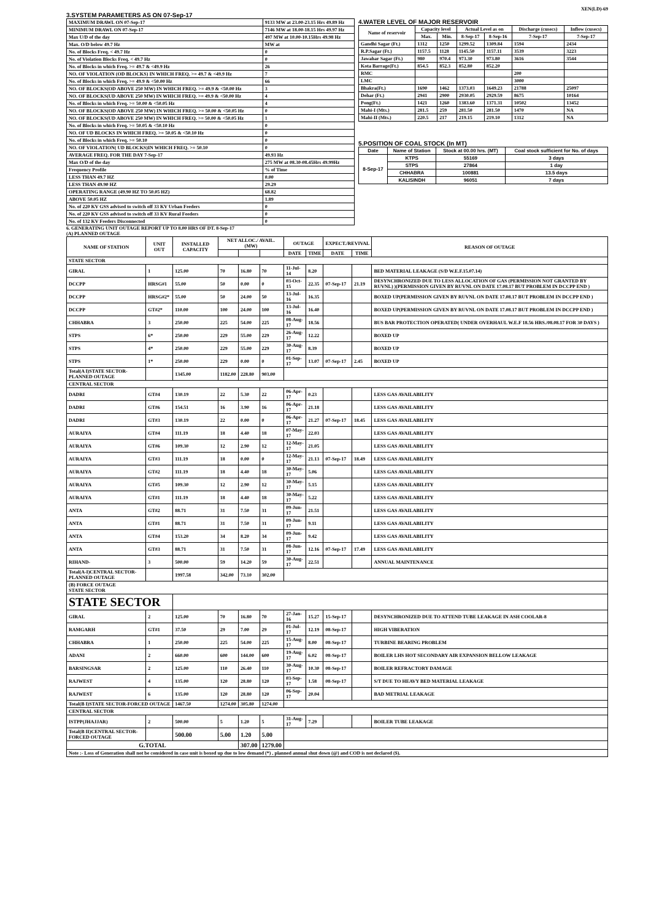XEN(LD)-69
3.SYSTEM PARAMETERS AS ON 07-Sep-17
| MAXIMUM DRAWL ON 07-Sep-17 | 9133 MW at 23.00-23.15 Hrs 49.89 Hz |
| MINIMUM DRAWL ON 07-Sep-17 | 7146 MW at 18.00-18.15 Hrs 49.97 Hz |
| Max U/D of the day | 497 MW at 10.00-10.15Hrs 49.98 Hz |
| Max. O/D below 49.7 Hz | MW at |
| No. of Blocks Freq. < 49.7 Hz | 0 |
| No. of Violation Blocks Freq. < 49.7 Hz | 0 |
| No. of Blocks in which Freq. >= 49.7 & <49.9 Hz | 26 |
| NO. OF VIOLATION (OD BLOCKS) IN WHICH FREQ. >= 49.7 & <49.9 Hz | 7 |
| No. of Blocks in which Freq. >= 49.9 & <50.00 Hz | 66 |
| NO. OF BLOCKS(OD ABOVE 250 MW) IN WHICH FREQ. >= 49.9 & <50.00 Hz | 3 |
| NO. OF BLOCKS(UD ABOVE 250 MW) IN WHICH FREQ. >= 49.9 & <50.00 Hz | 4 |
| No. of Blocks in which Freq. >= 50.00 & <50.05 Hz | 4 |
| NO. OF BLOCKS(OD ABOVE 250 MW) IN WHICH FREQ. >= 50.00 & <50.05 Hz | 0 |
| NO. OF BLOCKS(UD ABOVE 250 MW) IN WHICH FREQ. >= 50.00 & <50.05 Hz | 1 |
| No. of Blocks in which Freq. >= 50.05 & <50.10 Hz | 0 |
| NO. OF UD BLOCKS IN WHICH FREQ. >= 50.05 & <50.10 Hz | 0 |
| No. of Blocks in which Freq. >= 50.10 | 0 |
| NO. OF VIOLATION( UD BLOCKS)IN WHICH FREQ. >= 50.10 | 0 |
| AVERAGE FREQ. FOR THE DAY 7-Sep-17 | 49.93 Hz |
| Max O/D of the day | 275 MW at 08.30-08.45Hrs 49.99Hz |
| Frequency Profile | % of Time |
| LESS THAN 49.7 HZ | 0.00 |
| LESS THAN 49.90 HZ | 29.29 |
| OPERATING RANGE (49.90 HZ TO 50.05 HZ) | 68.82 |
| ABOVE 50.05 HZ | 1.89 |
| No. of 220 KV GSS advised to switch off 33 KV Urban Feeders | 0 |
| No. of 220 KV GSS advised to switch off 33 KV Rural Feeders | 0 |
| No. of 132 KV Feeders Disconnected | 0 |
4.WATER LEVEL OF MAJOR RESERVOIR
| Name of reservoir | Capacity level | | Actual Level as on | | Discharge (cusecs) | Inflow (cusecs) |
| --- | --- | --- | --- | --- | --- | --- |
| | Max. | Min. | 8-Sep-17 | 8-Sep-16 | 7-Sep-17 | 7-Sep-17 |
| Gandhi Sagar (Ft.) | 1312 | 1250 | 1299.52 | 1309.84 | 1594 | 2434 |
| R.P.Sagar (Ft.) | 1157.5 | 1128 | 1145.50 | 1157.11 | 3539 | 3223 |
| Jawahar Sagar (Ft.) | 980 | 970.4 | 973.30 | 973.80 | 3616 | 3544 |
| Kota Barrage(Ft.) | 854.5 | 852.3 | 852.80 | 852.20 | | |
| RMC | | | | | 200 | |
| LMC | | | | | 3000 | |
| Bhakra(Ft.) | 1690 | 1462 | 1373.03 | 1649.23 | 21788 | 25097 |
| Dehar (Ft.) | 2941 | 2900 | 2930.05 | 2929.59 | 8675 | 10164 |
| Pong(Ft.) | 1421 | 1260 | 1383.60 | 1371.31 | 10502 | 13452 |
| Mahi-I (Mts.) | 281.5 | 259 | 281.50 | 281.50 | 1470 | NA |
| Mahi-II (Mts.) | 220.5 | 217 | 219.15 | 219.10 | 1312 | NA |
5.POSITION OF COAL STOCK (In MT)
| Date | Name of Station | Stock at 00.00 hrs. (MT) | Coal stock sufficient for No. of days |
| --- | --- | --- | --- |
| 8-Sep-17 | KTPS | 55169 | 3 days |
| | STPS | 27864 | 1 day |
| | CHHABRA | 100881 | 13.5 days |
| | KALISINDH | 96051 | 7 days |
6. GENERATING UNIT OUTAGE REPORT UP TO 8.00 HRS OF DT. 8-Sep-17
(A) PLANNED OUTAGE
| NAME OF STATION | UNIT OUT | INSTALLED CAPACITY | NET ALLOC./ AVAIL. (MW) | | | OUTAGE | | EXPECT./REVIVAL | | REASON OF OUTAGE |
| --- | --- | --- | --- | --- | --- | --- | --- | --- | --- | --- |
| | | | | | | DATE | TIME | DATE | TIME | |
| STATE SECTOR | | | | | | | | | | |
| GIRAL | 1 | 125.00 | 70 | 16.80 | 70 | 11-Jul-14 | 8.20 | | | BED MATERIAL LEAKAGE (S/D W.E.F.15.07.14) |
| DCCPP | HRSG#1 | 55.00 | 50 | 0.00 | 0 | 03-Oct-15 | 22.35 | 07-Sep-17 | 21.19 | DESYNCHRONIZED DUE TO LESS ALLOCATION OF GAS (PERMISSION NOT GRANTED BY RUVNL) )(PERMISSION GIVEN BY RUVNL ON DATE 17.08.17 BUT PROBLEM IN DCCPP END ) |
| DCCPP | HRSG#2* | 55.00 | 50 | 24.00 | 50 | 13-Jul-16 | 16.35 | | | BOXED UP(PERMISSION GIVEN BY RUVNL ON DATE 17.08.17 BUT PROBLEM IN DCCPP END ) |
| DCCPP | GT#2* | 110.00 | 100 | 24.00 | 100 | 13-Jul-16 | 16.40 | | | BOXED UP(PERMISSION GIVEN BY RUVNL ON DATE 17.08.17 BUT PROBLEM IN DCCPP END ) |
| CHHABRA | 3 | 250.00 | 225 | 54.00 | 225 | 08-Aug-17 | 18.56 | | | BUS BAR PROTECTION OPERATED( UNDER OVERHAUL W.E.F 18.56 HRS./08.08.17 FOR 30 DAYS ) |
| STPS | 6* | 250.00 | 229 | 55.00 | 229 | 26-Aug-17 | 12.22 | | | BOXED UP |
| STPS | 4* | 250.00 | 229 | 55.00 | 229 | 30-Aug-17 | 8.39 | | | BOXED UP |
| STPS | 1* | 250.00 | 229 | 0.00 | 0 | 01-Sep-17 | 13.07 | 07-Sep-17 | 2.45 | BOXED UP |
| Total(A I)STATE SECTOR-PLANNED OUTAGE | | 1345.00 | 1182.00 | 228.80 | 903.00 | | | | | |
| CENTRAL SECTOR | | | | | | | | | | |
| DADRI | GT#4 | 130.19 | 22 | 5.30 | 22 | 06-Apr-17 | 0.23 | | | LESS GAS AVAILABILITY |
| DADRI | GT#6 | 154.51 | 16 | 3.90 | 16 | 06-Apr-17 | 21.18 | | | LESS GAS AVAILABILITY |
| DADRI | GT#3 | 130.19 | 22 | 0.00 | 0 | 06-Apr-17 | 21.27 | 07-Sep-17 | 18.45 | LESS GAS AVAILABILITY |
| AURAIYA | GT#4 | 111.19 | 18 | 4.40 | 18 | 07-May-17 | 22.03 | | | LESS GAS AVAILABILITY |
| AURAIYA | GT#6 | 109.30 | 12 | 2.90 | 12 | 12-May-17 | 21.05 | | | LESS GAS AVAILABILITY |
| AURAIYA | GT#3 | 111.19 | 18 | 0.00 | 0 | 12-May-17 | 21.13 | 07-Sep-17 | 18.49 | LESS GAS AVAILABILITY |
| AURAIYA | GT#2 | 111.19 | 18 | 4.40 | 18 | 30-May-17 | 5.06 | | | LESS GAS AVAILABILITY |
| AURAIYA | GT#5 | 109.30 | 12 | 2.90 | 12 | 30-May-17 | 5.15 | | | LESS GAS AVAILABILITY |
| AURAIYA | GT#1 | 111.19 | 18 | 4.40 | 18 | 30-May-17 | 5.22 | | | LESS GAS AVAILABILITY |
| ANTA | GT#2 | 88.71 | 31 | 7.50 | 31 | 09-Jun-17 | 21.51 | | | LESS GAS AVAILABILITY |
| ANTA | GT#1 | 88.71 | 31 | 7.50 | 31 | 09-Jun-17 | 9.11 | | | LESS GAS AVAILABILITY |
| ANTA | GT#4 | 153.20 | 34 | 8.20 | 34 | 09-Jun-17 | 9.42 | | | LESS GAS AVAILABILITY |
| ANTA | GT#3 | 88.71 | 31 | 7.50 | 31 | 08-Jun-17 | 12.16 | 07-Sep-17 | 17.49 | LESS GAS AVAILABILITY |
| RIHAND- | 3 | 500.00 | 59 | 14.20 | 59 | 30-Aug-17 | 22.51 | | | ANNUAL MAINTENANCE |
| Total(A-I)CENTRAL SECTOR-PLANNED OUTAGE | | 1997.58 | 342.00 | 73.10 | 302.00 | | | | | |
| (B) FORCE OUTAGE STATE SECTOR | | | | | | | | | | |
| STATE SECTOR | | | | | | | | | | |
| GIRAL | 2 | 125.00 | 70 | 16.80 | 70 | 27-Jan-16 | 15.27 | 15-Sep-17 | | DESYNCHRONIZED DUE TO ATTEND TUBE LEAKAGE IN ASH COOLAR-8 |
| RAMGARH | GT#1 | 37.50 | 29 | 7.00 | 29 | 01-Jul-17 | 12.19 | 08-Sep-17 | | HIGH VIBERATION |
| CHHABRA | 1 | 250.00 | 225 | 54.00 | 225 | 15-Aug-17 | 8.00 | 08-Sep-17 | | TURBINE BEARING PROBLEM |
| ADANI | 2 | 660.00 | 600 | 144.00 | 600 | 19-Aug-17 | 6.02 | 08-Sep-17 | | BOILER LHS HOT SECONDARY AIR EXPANSION BELLOW LEAKAGE |
| BARSINGSAR | 2 | 125.00 | 110 | 26.40 | 110 | 30-Aug-17 | 10.30 | 08-Sep-17 | | BOILER REFRACTORY DAMAGE |
| RAJWEST | 4 | 135.00 | 120 | 28.80 | 120 | 03-Sep-17 | 1.58 | 08-Sep-17 | | S/T DUE TO HEAVY BED MATERIAL LEAKAGE |
| RAJWEST | 6 | 135.00 | 120 | 28.80 | 120 | 06-Sep-17 | 20.04 | | | BAD METRIAL LEAKAGE |
| Total(B I)STATE SECTOR-FORCED OUTAGE | | 1467.50 | 1274.00 | 305.80 | 1274.00 | | | | | |
| CENTRAL SECTOR | | | | | | | | | | |
| ISTPP(JHAJJAR) | 2 | 500.00 | 5 | 1.20 | 5 | 31-Aug-17 | 7.29 | | | BOILER TUBE LEAKAGE |
| Total(B II)CENTRAL SECTOR-FORCED OUTAGE | | 500.00 | 5.00 | 1.20 | 5.00 | | | | | |
| G.TOTAL | | | | 307.00 | 1279.00 | | | | | |
| Note :- Loss of Generation shall not be considered in case unit is boxed up due to low demand (*) , planned annual shut down (@) and COD is not declared ($). | | | | | | | | | | |